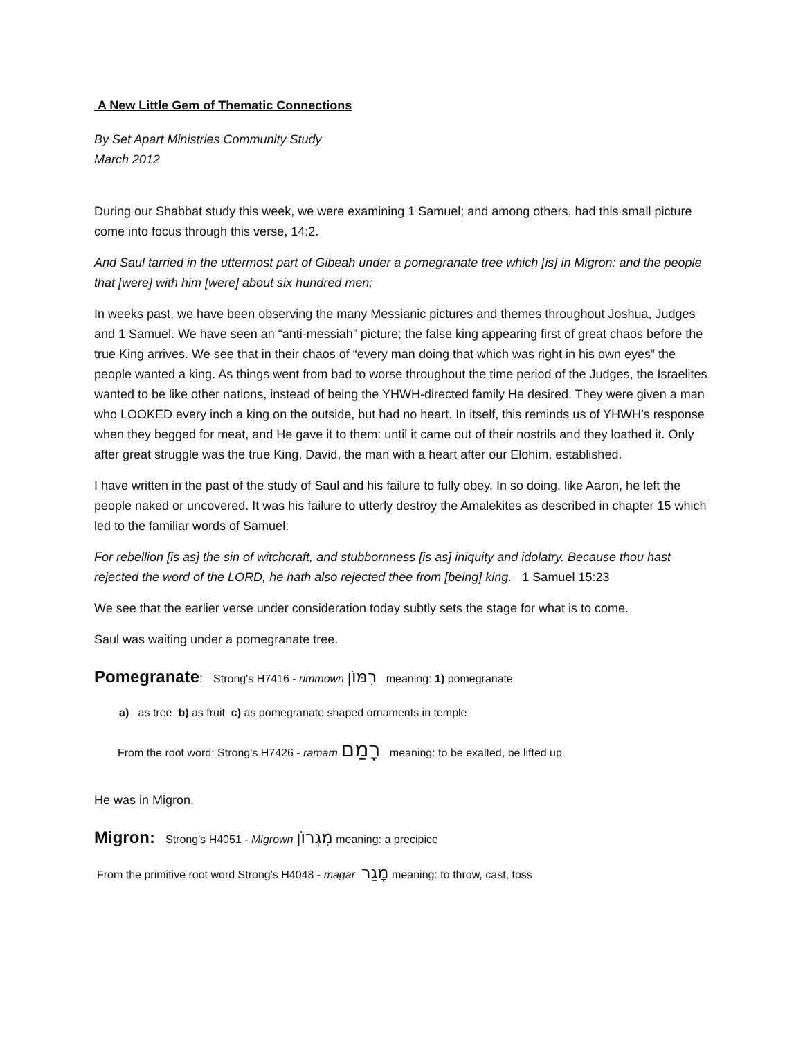A New Little Gem of Thematic Connections
By Set Apart Ministries Community Study
March 2012
During our Shabbat study this week, we were examining 1 Samuel; and among others, had this small picture come into focus through this verse, 14:2.
And Saul tarried in the uttermost part of Gibeah under a pomegranate tree which [is] in Migron: and the people that [were] with him [were] about six hundred men;
In weeks past, we have been observing the many Messianic pictures and themes throughout Joshua, Judges and 1 Samuel. We have seen an “anti-messiah” picture; the false king appearing first of great chaos before the true King arrives. We see that in their chaos of “every man doing that which was right in his own eyes” the people wanted a king. As things went from bad to worse throughout the time period of the Judges, the Israelites wanted to be like other nations, instead of being the YHWH-directed family He desired. They were given a man who LOOKED every inch a king on the outside, but had no heart. In itself, this reminds us of YHWH’s response when they begged for meat, and He gave it to them: until it came out of their nostrils and they loathed it. Only after great struggle was the true King, David, the man with a heart after our Elohim, established.
I have written in the past of the study of Saul and his failure to fully obey. In so doing, like Aaron, he left the people naked or uncovered. It was his failure to utterly destroy the Amalekites as described in chapter 15 which led to the familiar words of Samuel:
For rebellion [is as] the sin of witchcraft, and stubbornness [is as] iniquity and idolatry. Because thou hast rejected the word of the LORD, he hath also rejected thee from [being] king. 1 Samuel 15:23
We see that the earlier verse under consideration today subtly sets the stage for what is to come.
Saul was waiting under a pomegranate tree.
Pomegranate: Strong's H7416 - rimmown רִמּוֹן meaning: 1) pomegranate
a) as tree b) as fruit c) as pomegranate shaped ornaments in temple
From the root word: Strong's H7426 - ramam רָמַם meaning: to be exalted, be lifted up
He was in Migron.
Migron: Strong's H4051 - Migrown מִגְרוֹן meaning: a precipice
From the primitive root word Strong's H4048 - magar מָגַר meaning: to throw, cast, toss